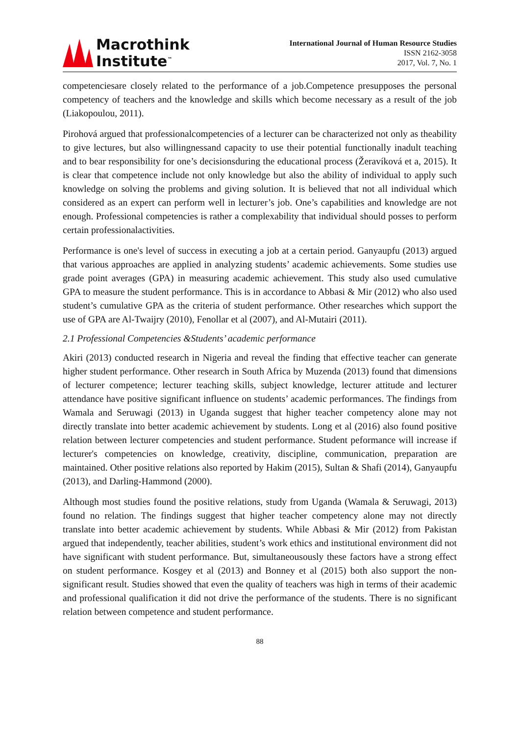Macrothink
Institute<sup>™</sup>
International Journal of Human Resource Studies
ISSN 2162-3058
2017, Vol. 7, No. 1
competenciesare closely related to the performance of a job.Competence presupposes the personal competency of teachers and the knowledge and skills which become necessary as a result of the job (Liakopoulou, 2011).
Pirohová argued that professionalcompetencies of a lecturer can be characterized not only as theability to give lectures, but also willingnessand capacity to use their potential functionally inadult teaching and to bear responsibility for one’s decisionsduring the educational process (Žeravíková et a, 2015). It is clear that competence include not only knowledge but also the ability of individual to apply such knowledge on solving the problems and giving solution. It is believed that not all individual which considered as an expert can perform well in lecturer’s job. One’s capabilities and knowledge are not enough. Professional competencies is rather a complexability that individual should posses to perform certain professionalactivities.
Performance is one's level of success in executing a job at a certain period. Ganyaupfu (2013) argued that various approaches are applied in analyzing students’ academic achievements. Some studies use grade point averages (GPA) in measuring academic achievement. This study also used cumulative GPA to measure the student performance. This is in accordance to Abbasi & Mir (2012) who also used student’s cumulative GPA as the criteria of student performance. Other researches which support the use of GPA are Al-Twaijry (2010), Fenollar et al (2007), and Al-Mutairi (2011).
2.1 Professional Competencies &Students’ academic performance
Akiri (2013) conducted research in Nigeria and reveal the finding that effective teacher can generate higher student performance. Other research in South Africa by Muzenda (2013) found that dimensions of lecturer competence; lecturer teaching skills, subject knowledge, lecturer attitude and lecturer attendance have positive significant influence on students’ academic performances. The findings from Wamala and Seruwagi (2013) in Uganda suggest that higher teacher competency alone may not directly translate into better academic achievement by students. Long et al (2016) also found positive relation between lecturer competencies and student performance. Student peformance will increase if lecturer's competencies on knowledge, creativity, discipline, communication, preparation are maintained. Other positive relations also reported by Hakim (2015), Sultan & Shafi (2014), Ganyaupfu (2013), and Darling-Hammond (2000).
Although most studies found the positive relations, study from Uganda (Wamala & Seruwagi, 2013) found no relation. The findings suggest that higher teacher competency alone may not directly translate into better academic achievement by students. While Abbasi & Mir (2012) from Pakistan argued that independently, teacher abilities, student’s work ethics and institutional environment did not have significant with student performance. But, simultaneousously these factors have a strong effect on student performance. Kosgey et al (2013) and Bonney et al (2015) both also support the non-significant result. Studies showed that even the quality of teachers was high in terms of their academic and professional qualification it did not drive the performance of the students. There is no significant relation between competence and student performance.
88